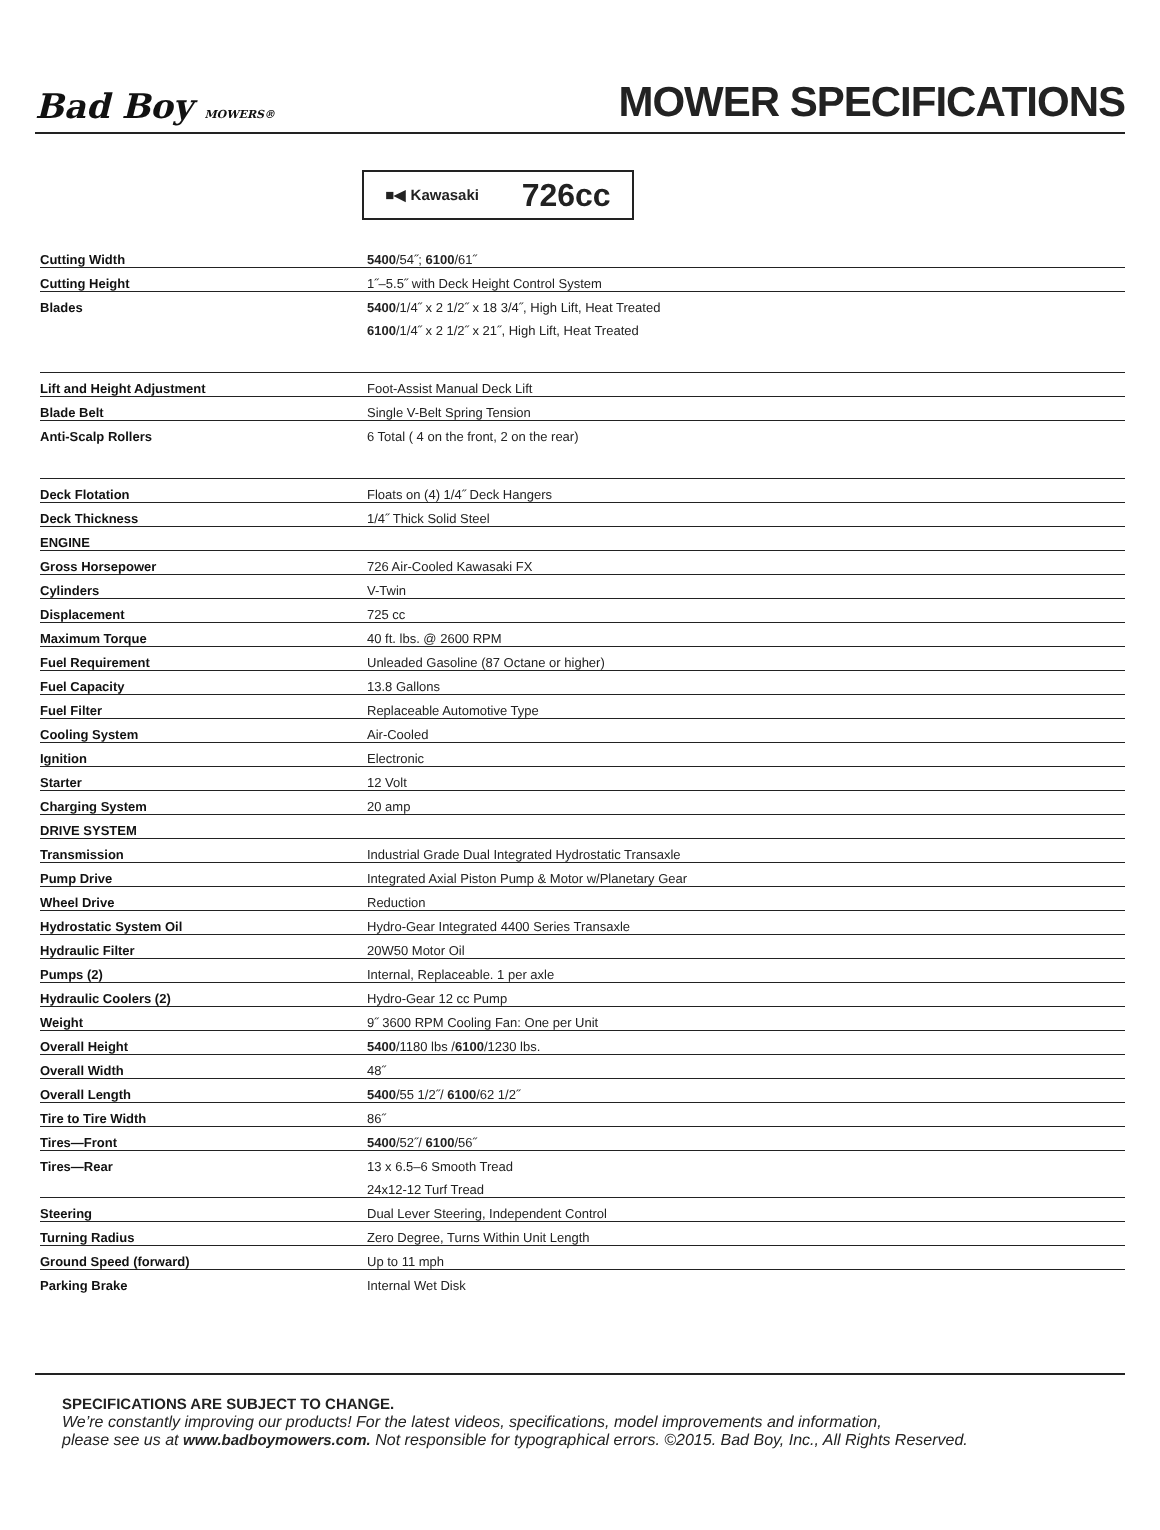Bad Boy MOWERS®
MOWER SPECIFICATIONS
■◀ Kawasaki 726cc
| Cutting Width | 5400 /54˝; 6100 /61˝ |
| Cutting Height | 1˝–5.5˝ with Deck Height Control System |
| Blades | 5400 /1/4˝ x 2 1/2˝ x 18 3/4˝, High Lift, Heat Treated |
| | 6100 /1/4˝ x 2 1/2˝ x 21˝, High Lift, Heat Treated |
| Lift and Height Adjustment | Foot-Assist Manual Deck Lift |
| Blade Belt | Single V-Belt Spring Tension |
| Anti-Scalp Rollers | 6 Total ( 4 on the front, 2 on the rear) |
| Deck Flotation | Floats on (4) 1/4˝ Deck Hangers |
| Deck Thickness | 1/4˝ Thick Solid Steel |
| ENGINE | |
| Gross Horsepower | 726 Air-Cooled Kawasaki FX |
| Cylinders | V-Twin |
| Displacement | 725 cc |
| Maximum Torque | 40 ft. lbs. @ 2600 RPM |
| Fuel Requirement | Unleaded Gasoline (87 Octane or higher) |
| Fuel Capacity | 13.8 Gallons |
| Fuel Filter | Replaceable Automotive Type |
| Cooling System | Air-Cooled |
| Ignition | Electronic |
| Starter | 12 Volt |
| Charging System | 20 amp |
| DRIVE SYSTEM | |
| Transmission | Industrial Grade Dual Integrated Hydrostatic Transaxle |
| Pump Drive | Integrated Axial Piston Pump & Motor w/Planetary Gear |
| Wheel Drive | Reduction |
| Hydrostatic System Oil | Hydro-Gear Integrated 4400 Series Transaxle |
| Hydraulic Filter | 20W50 Motor Oil |
| Pumps (2) | Internal, Replaceable. 1 per axle |
| Hydraulic Coolers (2) | Hydro-Gear 12 cc Pump |
| Weight | 9˝ 3600 RPM Cooling Fan: One per Unit |
| Overall Height | 5400 /1180 lbs / 6100 /1230 lbs. |
| Overall Width | 48˝ |
| Overall Length | 5400 /55 1/2˝/ 6100 /62 1/2˝ |
| Tire to Tire Width | 86˝ |
| Tires—Front | 5400 /52˝/ 6100 /56˝ |
| Tires—Rear | 13 x 6.5–6 Smooth Tread |
| | 24x12-12 Turf Tread |
| Steering | Dual Lever Steering, Independent Control |
| Turning Radius | Zero Degree, Turns Within Unit Length |
| Ground Speed (forward) | Up to 11 mph |
| Parking Brake | Internal Wet Disk |
SPECIFICATIONS ARE SUBJECT TO CHANGE.
We’re constantly improving our products! For the latest videos, specifications, model improvements and information,
please see us at www.badboymowers.com. Not responsible for typographical errors. ©2015. Bad Boy, Inc., All Rights Reserved.